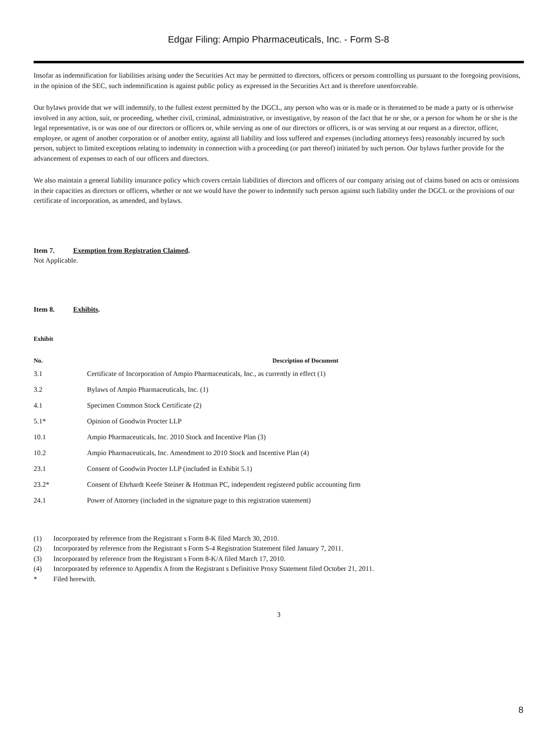Edgar Filing: Ampio Pharmaceuticals, Inc. - Form S-8
Insofar as indemnification for liabilities arising under the Securities Act may be permitted to directors, officers or persons controlling us pursuant to the foregoing provisions, in the opinion of the SEC, such indemnification is against public policy as expressed in the Securities Act and is therefore unenforceable.
Our bylaws provide that we will indemnify, to the fullest extent permitted by the DGCL, any person who was or is made or is threatened to be made a party or is otherwise involved in any action, suit, or proceeding, whether civil, criminal, administrative, or investigative, by reason of the fact that he or she, or a person for whom he or she is the legal representative, is or was one of our directors or officers or, while serving as one of our directors or officers, is or was serving at our request as a director, officer, employee, or agent of another corporation or of another entity, against all liability and loss suffered and expenses (including attorneys fees) reasonably incurred by such person, subject to limited exceptions relating to indemnity in connection with a proceeding (or part thereof) initiated by such person. Our bylaws further provide for the advancement of expenses to each of our officers and directors.
We also maintain a general liability insurance policy which covers certain liabilities of directors and officers of our company arising out of claims based on acts or omissions in their capacities as directors or officers, whether or not we would have the power to indemnify such person against such liability under the DGCL or the provisions of our certificate of incorporation, as amended, and bylaws.
Item 7. Exemption from Registration Claimed.
Not Applicable.
Item 8. Exhibits.
| Exhibit | |
| --- | --- |
| No. | Description of Document |
| 3.1 | Certificate of Incorporation of Ampio Pharmaceuticals, Inc., as currently in effect (1) |
| 3.2 | Bylaws of Ampio Pharmaceuticals, Inc. (1) |
| 4.1 | Specimen Common Stock Certificate (2) |
| 5.1* | Opinion of Goodwin Procter LLP |
| 10.1 | Ampio Pharmaceuticals, Inc. 2010 Stock and Incentive Plan (3) |
| 10.2 | Ampio Pharmaceuticals, Inc. Amendment to 2010 Stock and Incentive Plan (4) |
| 23.1 | Consent of Goodwin Procter LLP (included in Exhibit 5.1) |
| 23.2* | Consent of Ehrhardt Keefe Steiner & Hottman PC, independent registered public accounting firm |
| 24.1 | Power of Attorney (included in the signature page to this registration statement) |
(1) Incorporated by reference from the Registrant s Form 8-K filed March 30, 2010.
(2) Incorporated by reference from the Registrant s Form S-4 Registration Statement filed January 7, 2011.
(3) Incorporated by reference from the Registrant s Form 8-K/A filed March 17, 2010.
(4) Incorporated by reference to Appendix A from the Registrant s Definitive Proxy Statement filed October 21, 2011.
* Filed herewith.
3
8